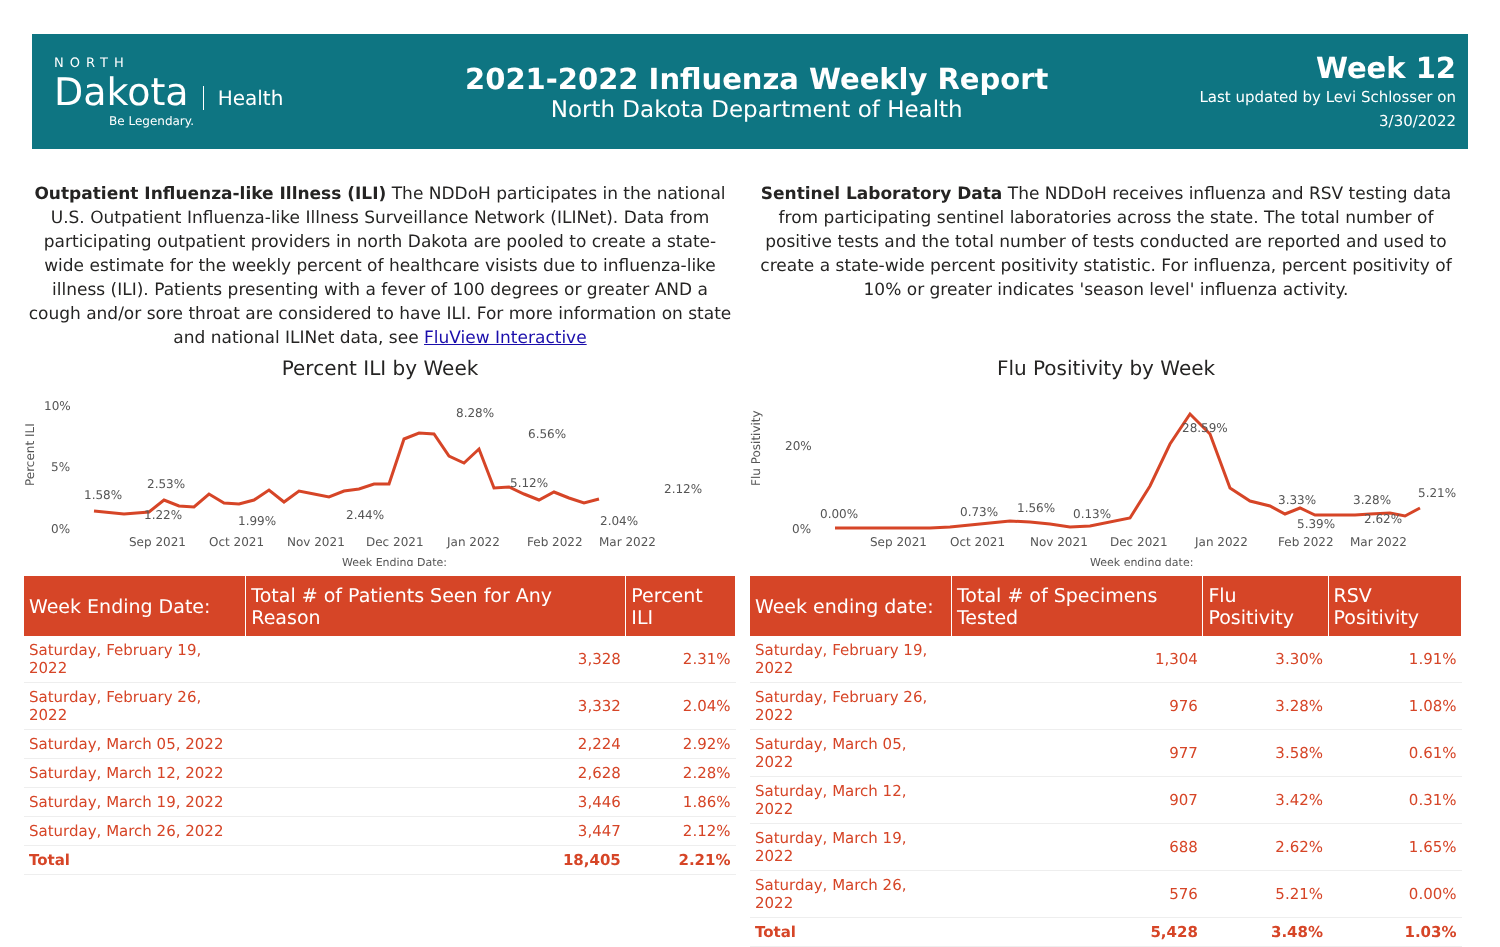NORTH
Dakota
Health
Be Legendary.
2021-2022 Influenza Weekly Report
North Dakota Department of Health
Week 12
Last updated by Levi Schlosser on
3/30/2022
Outpatient Influenza-like Illness (ILI) The NDDoH participates in the national U.S. Outpatient Influenza-like Illness Surveillance Network (ILINet). Data from participating outpatient providers in north Dakota are pooled to create a state-wide estimate for the weekly percent of healthcare visists due to influenza-like illness (ILI). Patients presenting with a fever of 100 degrees or greater AND a cough and/or sore throat are considered to have ILI. For more information on state and national ILINet data, see FluView Interactive
Percent ILI by Week
Percent ILI
10%
5%
0%
1.58%
1.22%
2.53%
1.99%
2.44%
8.28%
6.56%
5.12%
2.04%
2.12%
Sep 2021
Oct 2021
Nov 2021
Dec 2021
Jan 2022
Feb 2022
Mar 2022
Week Ending Date:
| Week Ending Date: | Total # of Patients Seen for Any Reason | Percent ILI |
| --- | --- | --- |
| Saturday, February 19, 2022 | 3,328 | 2.31% |
| Saturday, February 26, 2022 | 3,332 | 2.04% |
| Saturday, March 05, 2022 | 2,224 | 2.92% |
| Saturday, March 12, 2022 | 2,628 | 2.28% |
| Saturday, March 19, 2022 | 3,446 | 1.86% |
| Saturday, March 26, 2022 | 3,447 | 2.12% |
| Total | 18,405 | 2.21% |
Sentinel Laboratory Data The NDDoH receives influenza and RSV testing data from participating sentinel laboratories across the state. The total number of positive tests and the total number of tests conducted are reported and used to create a state-wide percent positivity statistic. For influenza, percent positivity of 10% or greater indicates 'season level' influenza activity.
Flu Positivity by Week
Flu Positivity
20%
0%
0.00%
0.73%
1.56%
0.13%
28.59%
3.33%
5.39%
3.28%
2.62%
5.21%
Sep 2021
Oct 2021
Nov 2021
Dec 2021
Jan 2022
Feb 2022
Mar 2022
Week ending date:
| Week ending date: | Total # of Specimens Tested | Flu Positivity | RSV Positivity |
| --- | --- | --- | --- |
| Saturday, February 19, 2022 | 1,304 | 3.30% | 1.91% |
| Saturday, February 26, 2022 | 976 | 3.28% | 1.08% |
| Saturday, March 05, 2022 | 977 | 3.58% | 0.61% |
| Saturday, March 12, 2022 | 907 | 3.42% | 0.31% |
| Saturday, March 19, 2022 | 688 | 2.62% | 1.65% |
| Saturday, March 26, 2022 | 576 | 5.21% | 0.00% |
| Total | 5,428 | 3.48% | 1.03% |